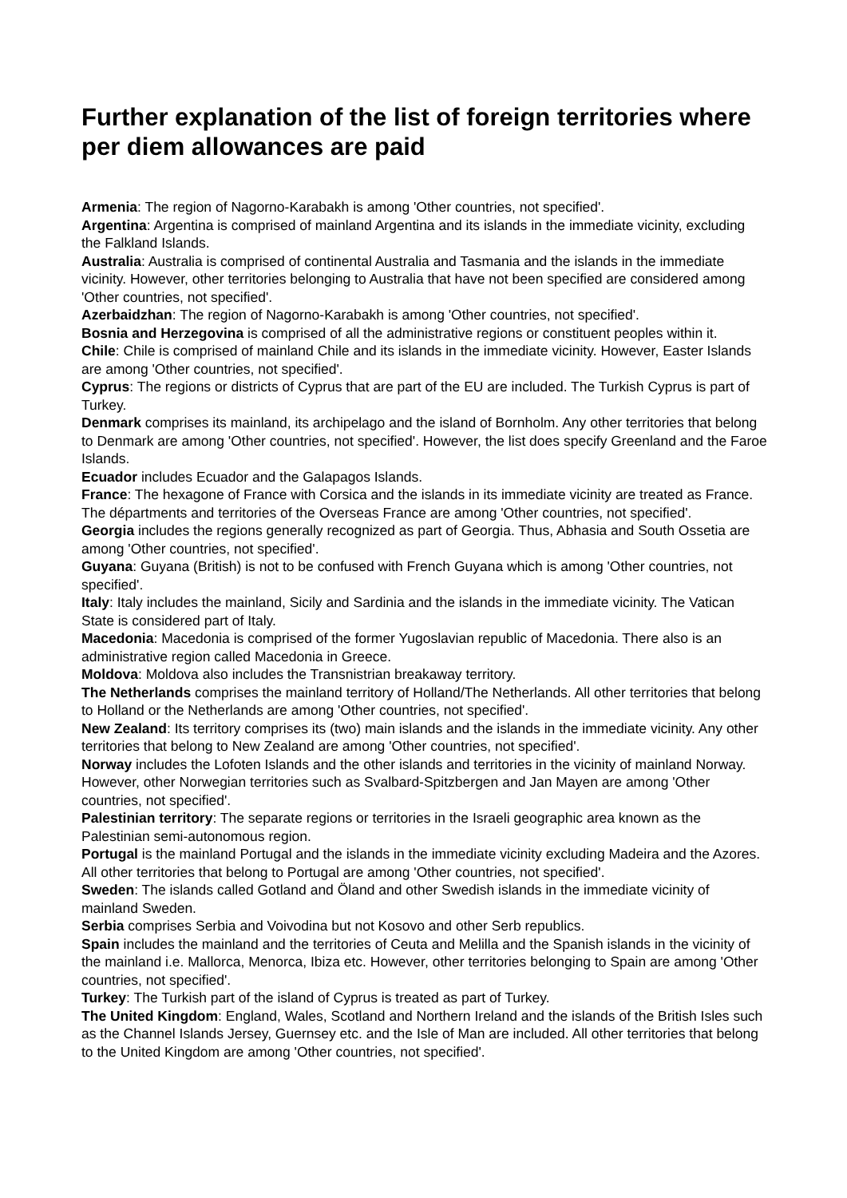Further explanation of the list of foreign territories where per diem allowances are paid
Armenia: The region of Nagorno-Karabakh is among 'Other countries, not specified'.
Argentina: Argentina is comprised of mainland Argentina and its islands in the immediate vicinity, excluding the Falkland Islands.
Australia: Australia is comprised of continental Australia and Tasmania and the islands in the immediate vicinity. However, other territories belonging to Australia that have not been specified are considered among 'Other countries, not specified'.
Azerbaidzhan: The region of Nagorno-Karabakh is among 'Other countries, not specified'.
Bosnia and Herzegovina is comprised of all the administrative regions or constituent peoples within it.
Chile: Chile is comprised of mainland Chile and its islands in the immediate vicinity. However, Easter Islands are among 'Other countries, not specified'.
Cyprus: The regions or districts of Cyprus that are part of the EU are included. The Turkish Cyprus is part of Turkey.
Denmark comprises its mainland, its archipelago and the island of Bornholm. Any other territories that belong to Denmark are among 'Other countries, not specified'. However, the list does specify Greenland and the Faroe Islands.
Ecuador includes Ecuador and the Galapagos Islands.
France: The hexagone of France with Corsica and the islands in its immediate vicinity are treated as France. The départments and territories of the Overseas France are among 'Other countries, not specified'.
Georgia includes the regions generally recognized as part of Georgia. Thus, Abhasia and South Ossetia are among 'Other countries, not specified'.
Guyana: Guyana (British) is not to be confused with French Guyana which is among 'Other countries, not specified'.
Italy: Italy includes the mainland, Sicily and Sardinia and the islands in the immediate vicinity. The Vatican State is considered part of Italy.
Macedonia: Macedonia is comprised of the former Yugoslavian republic of Macedonia. There also is an administrative region called Macedonia in Greece.
Moldova: Moldova also includes the Transnistrian breakaway territory.
The Netherlands comprises the mainland territory of Holland/The Netherlands. All other territories that belong to Holland or the Netherlands are among 'Other countries, not specified'.
New Zealand: Its territory comprises its (two) main islands and the islands in the immediate vicinity. Any other territories that belong to New Zealand are among 'Other countries, not specified'.
Norway includes the Lofoten Islands and the other islands and territories in the vicinity of mainland Norway. However, other Norwegian territories such as Svalbard-Spitzbergen and Jan Mayen are among 'Other countries, not specified'.
Palestinian territory: The separate regions or territories in the Israeli geographic area known as the Palestinian semi-autonomous region.
Portugal is the mainland Portugal and the islands in the immediate vicinity excluding Madeira and the Azores. All other territories that belong to Portugal are among 'Other countries, not specified'.
Sweden: The islands called Gotland and Öland and other Swedish islands in the immediate vicinity of mainland Sweden.
Serbia comprises Serbia and Voivodina but not Kosovo and other Serb republics.
Spain includes the mainland and the territories of Ceuta and Melilla and the Spanish islands in the vicinity of the mainland i.e. Mallorca, Menorca, Ibiza etc. However, other territories belonging to Spain are among 'Other countries, not specified'.
Turkey: The Turkish part of the island of Cyprus is treated as part of Turkey.
The United Kingdom: England, Wales, Scotland and Northern Ireland and the islands of the British Isles such as the Channel Islands Jersey, Guernsey etc. and the Isle of Man are included. All other territories that belong to the United Kingdom are among 'Other countries, not specified'.